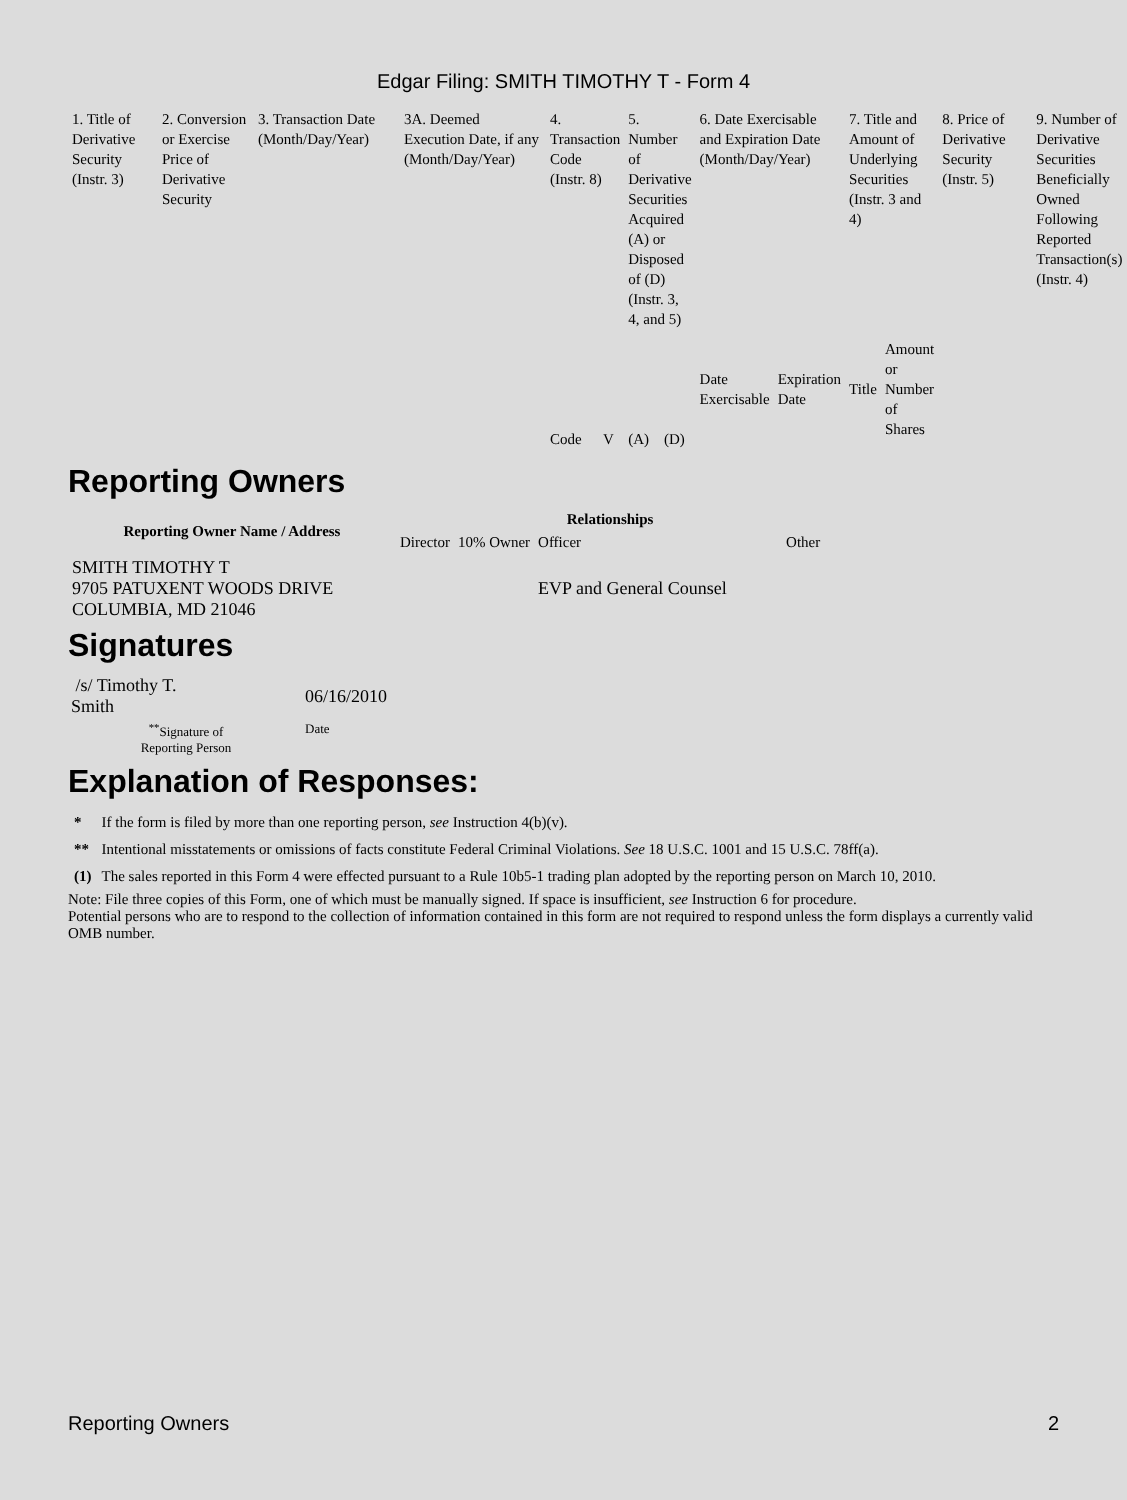Edgar Filing: SMITH TIMOTHY T - Form 4
| 1. Title of Derivative Security (Instr. 3) | 2. Conversion or Exercise Price of Derivative Security | 3. Transaction Date (Month/Day/Year) | 3A. Deemed Execution Date, if any (Month/Day/Year) | 4. Transaction Code (Instr. 8) | | 5. Number of Derivative Securities Acquired (A) or Disposed of (D) (Instr. 3, 4, and 5) | | 6. Date Exercisable and Expiration Date (Month/Day/Year) | | 7. Title and Amount of Underlying Securities (Instr. 3 and 4) | | 8. Price of Derivative Security (Instr. 5) | 9. Number of Derivative Securities Beneficially Owned Following Reported Transaction(s) (Instr. 4) |
| | | | | Code | V | (A) | (D) | Date Exercisable | Expiration Date | Title | Amount or Number of Shares | | |
Reporting Owners
| Reporting Owner Name / Address | Relationships | | | |
| --- | --- | --- | --- | --- |
| | Director | 10% Owner | Officer | Other |
| SMITH TIMOTHY T 9705 PATUXENT WOODS DRIVE COLUMBIA, MD 21046 | | | EVP and General Counsel | |
Signatures
| /s/ Timothy T. Smith | 06/16/2010 |
| <sup>**</sup> Signature of Reporting Person | Date |
Explanation of Responses:
| * | If the form is filed by more than one reporting person, see Instruction 4(b)(v). |
| ** | Intentional misstatements or omissions of facts constitute Federal Criminal Violations. See 18 U.S.C. 1001 and 15 U.S.C. 78ff(a). |
| (1) | The sales reported in this Form 4 were effected pursuant to a Rule 10b5-1 trading plan adopted by the reporting person on March 10, 2010. |
Note: File three copies of this Form, one of which must be manually signed. If space is insufficient, see Instruction 6 for procedure.
Potential persons who are to respond to the collection of information contained in this form are not required to respond unless the form displays a currently valid OMB number.
Reporting Owners 2